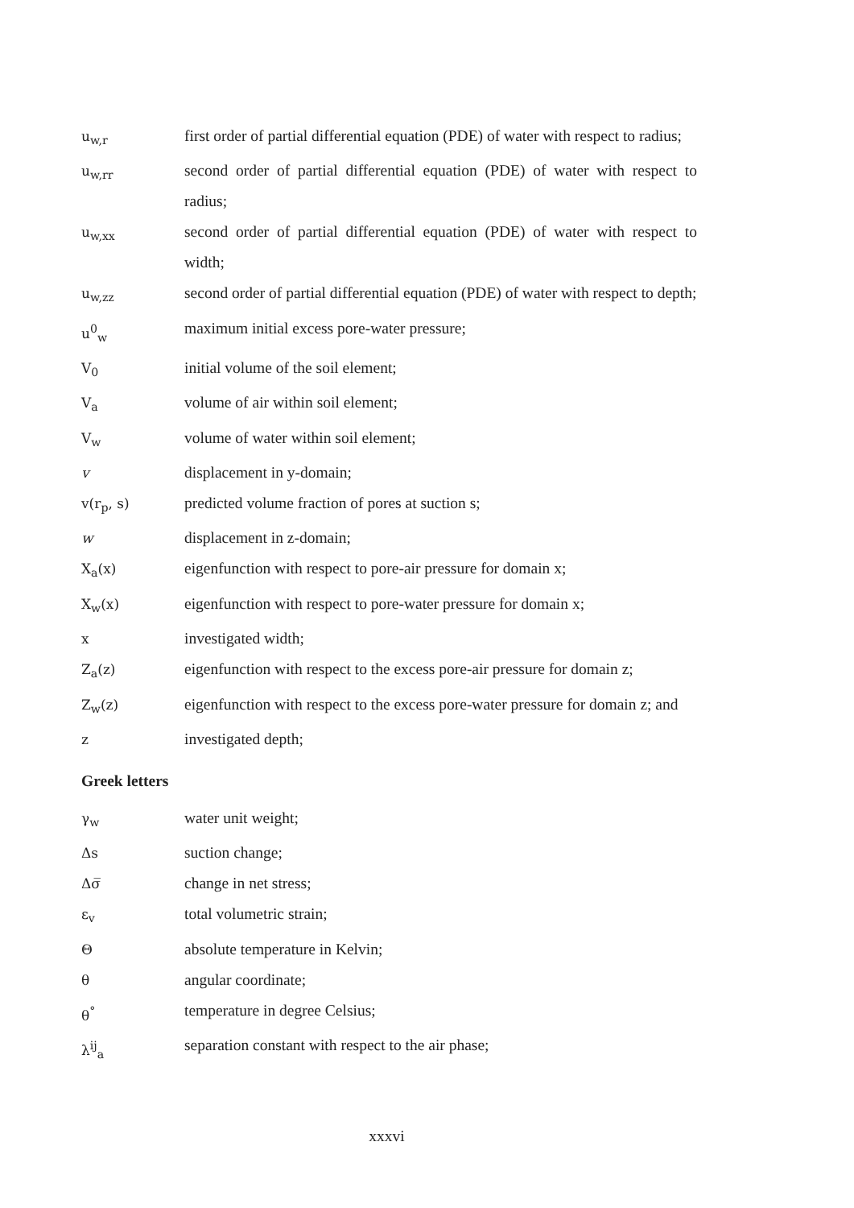u<sub>w,r</sub> first order of partial differential equation (PDE) of water with respect to radius;
u<sub>w,rr</sub> second order of partial differential equation (PDE) of water with respect to radius;
u<sub>w,xx</sub> second order of partial differential equation (PDE) of water with respect to width;
u<sub>w,zz</sub> second order of partial differential equation (PDE) of water with respect to depth;
u<sup>0</sup><sub>w</sub> maximum initial excess pore-water pressure;
V<sub>0</sub> initial volume of the soil element;
V<sub>a</sub> volume of air within soil element;
V<sub>w</sub> volume of water within soil element;
v displacement in y-domain;
v(r<sub>p</sub>, s) predicted volume fraction of pores at suction s;
w displacement in z-domain;
X<sub>a</sub>(x) eigenfunction with respect to pore-air pressure for domain x;
X<sub>w</sub>(x) eigenfunction with respect to pore-water pressure for domain x;
x investigated width;
Z<sub>a</sub>(z) eigenfunction with respect to the excess pore-air pressure for domain z;
Z<sub>w</sub>(z) eigenfunction with respect to the excess pore-water pressure for domain z; and
z investigated depth;
Greek letters
γ<sub>w</sub> water unit weight;
Δs suction change;
Δσ̅ change in net stress;
ε<sub>v</sub> total volumetric strain;
Θ absolute temperature in Kelvin;
θ angular coordinate;
θ<sup>°</sup> temperature in degree Celsius;
λ<sup>ij</sup><sub>a</sub> separation constant with respect to the air phase;
xxxvi